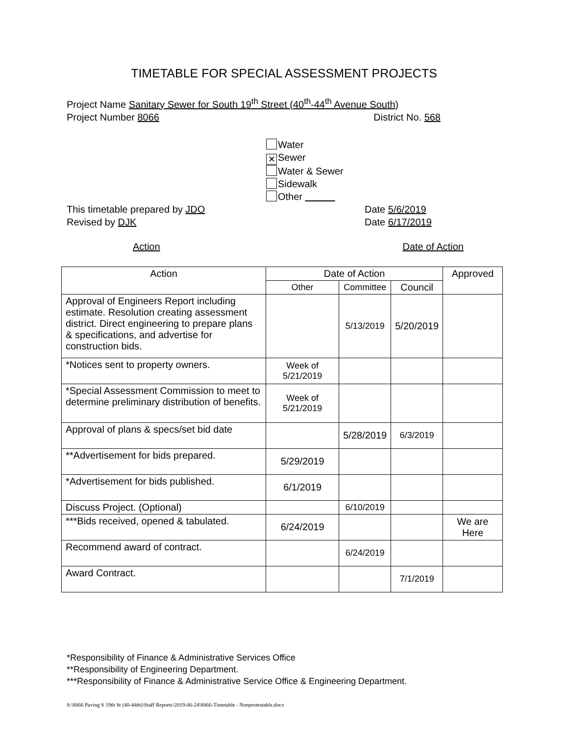TIMETABLE FOR SPECIAL ASSESSMENT PROJECTS
Project Name Sanitary Sewer for South 19<sup>th</sup> Street (40<sup>th</sup>-44<sup>th</sup> Avenue South)
Project Number 8066 District No. 568
Water
✕ Sewer
Water & Sewer
Sidewalk
Other
This timetable prepared by JDO Date 5/6/2019
Revised by DJK Date 6/17/2019
Action Date of Action
| Action | Date of Action | | | Approved |
| --- | --- | --- | --- | --- |
| | Other | Committee | Council | |
| Approval of Engineers Report including estimate. Resolution creating assessment district. Direct engineering to prepare plans & specifications, and advertise for construction bids. | | 5/13/2019 | 5/20/2019 | |
| *Notices sent to property owners. | Week of 5/21/2019 | | | |
| *Special Assessment Commission to meet to determine preliminary distribution of benefits. | Week of 5/21/2019 | | | |
| Approval of plans & specs/set bid date | | 5/28/2019 | 6/3/2019 | |
| **Advertisement for bids prepared. | 5/29/2019 | | | |
| *Advertisement for bids published. | 6/1/2019 | | | |
| Discuss Project. (Optional) | | 6/10/2019 | | |
| ***Bids received, opened & tabulated. | 6/24/2019 | | | We are Here |
| Recommend award of contract. | | 6/24/2019 | | |
| Award Contract. | | | 7/1/2019 | |
*Responsibility of Finance & Administrative Services Office
**Responsibility of Engineering Department.
***Responsibility of Finance & Administrative Service Office & Engineering Department.
S:\8066 Paving S 19th St (40-44th)\Staff Reports\2019-06-24\8066-Timetable - Nonprotestable.docx